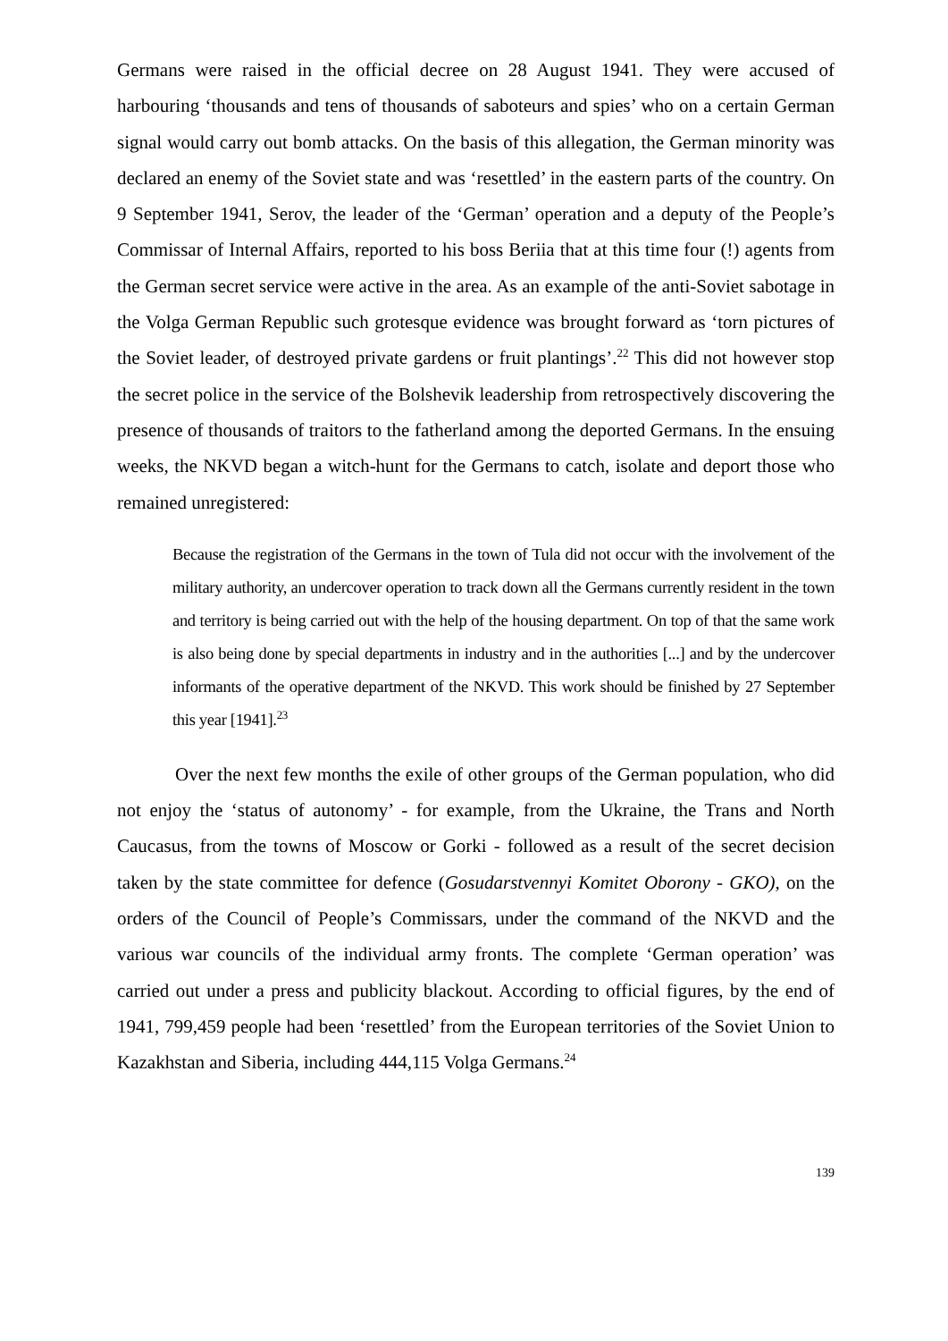Germans were raised in the official decree on 28 August 1941. They were accused of harbouring ‘thousands and tens of thousands of saboteurs and spies’ who on a certain German signal would carry out bomb attacks. On the basis of this allegation, the German minority was declared an enemy of the Soviet state and was ‘resettled’ in the eastern parts of the country. On 9 September 1941, Serov, the leader of the ‘German’ operation and a deputy of the People’s Commissar of Internal Affairs, reported to his boss Beriia that at this time four (!) agents from the German secret service were active in the area. As an example of the anti-Soviet sabotage in the Volga German Republic such grotesque evidence was brought forward as ‘torn pictures of the Soviet leader, of destroyed private gardens or fruit plantings’.<sup>22</sup> This did not however stop the secret police in the service of the Bolshevik leadership from retrospectively discovering the presence of thousands of traitors to the fatherland among the deported Germans. In the ensuing weeks, the NKVD began a witch-hunt for the Germans to catch, isolate and deport those who remained unregistered:
Because the registration of the Germans in the town of Tula did not occur with the involvement of the military authority, an undercover operation to track down all the Germans currently resident in the town and territory is being carried out with the help of the housing department. On top of that the same work is also being done by special departments in industry and in the authorities [...] and by the undercover informants of the operative department of the NKVD. This work should be finished by 27 September this year [1941].<sup>23</sup>
Over the next few months the exile of other groups of the German population, who did not enjoy the ‘status of autonomy’ - for example, from the Ukraine, the Trans and North Caucasus, from the towns of Moscow or Gorki - followed as a result of the secret decision taken by the state committee for defence (Gosudarstvennyi Komitet Oborony - GKO), on the orders of the Council of People’s Commissars, under the command of the NKVD and the various war councils of the individual army fronts. The complete ‘German operation’ was carried out under a press and publicity blackout. According to official figures, by the end of 1941, 799,459 people had been ‘resettled’ from the European territories of the Soviet Union to Kazakhstan and Siberia, including 444,115 Volga Germans.<sup>24</sup>
139